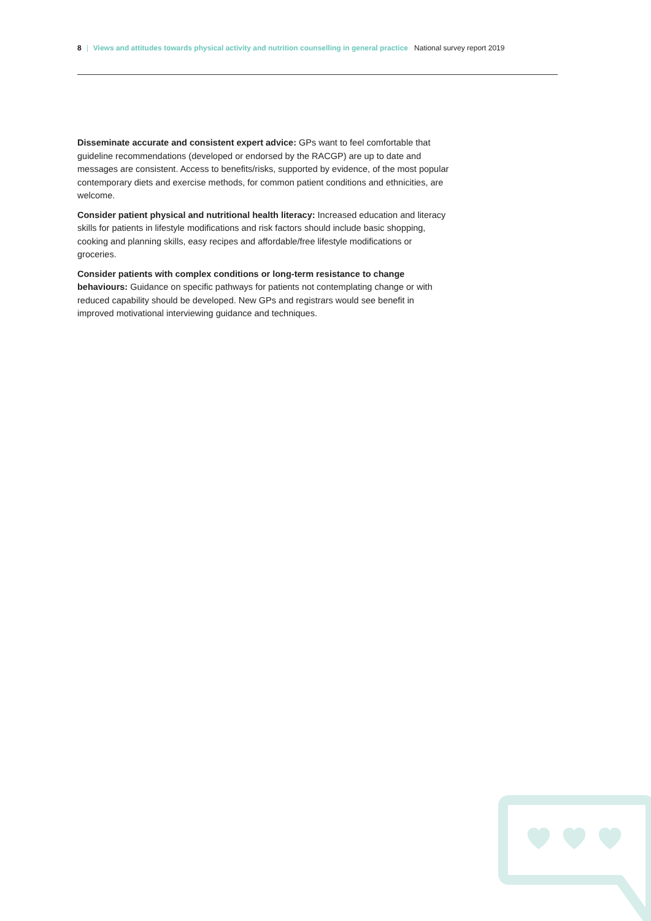8 | Views and attitudes towards physical activity and nutrition counselling in general practice National survey report 2019
Disseminate accurate and consistent expert advice: GPs want to feel comfortable that guideline recommendations (developed or endorsed by the RACGP) are up to date and messages are consistent. Access to benefits/risks, supported by evidence, of the most popular contemporary diets and exercise methods, for common patient conditions and ethnicities, are welcome.
Consider patient physical and nutritional health literacy: Increased education and literacy skills for patients in lifestyle modifications and risk factors should include basic shopping, cooking and planning skills, easy recipes and affordable/free lifestyle modifications or groceries.
Consider patients with complex conditions or long-term resistance to change behaviours: Guidance on specific pathways for patients not contemplating change or with reduced capability should be developed. New GPs and registrars would see benefit in improved motivational interviewing guidance and techniques.